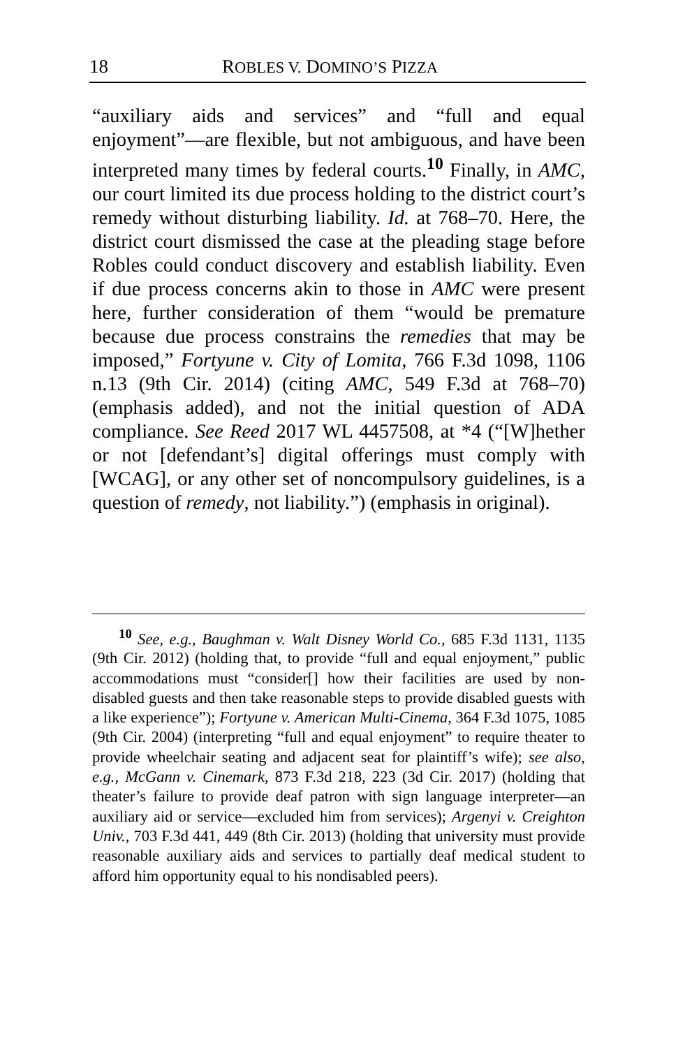18 ROBLES V. DOMINO’S PIZZA
“auxiliary aids and services” and “full and equal enjoyment”—are flexible, but not ambiguous, and have been interpreted many times by federal courts.<sup>10</sup> Finally, in AMC, our court limited its due process holding to the district court’s remedy without disturbing liability. Id. at 768–70. Here, the district court dismissed the case at the pleading stage before Robles could conduct discovery and establish liability. Even if due process concerns akin to those in AMC were present here, further consideration of them “would be premature because due process constrains the remedies that may be imposed,” Fortyune v. City of Lomita, 766 F.3d 1098, 1106 n.13 (9th Cir. 2014) (citing AMC, 549 F.3d at 768–70) (emphasis added), and not the initial question of ADA compliance. See Reed 2017 WL 4457508, at *4 (“[W]hether or not [defendant’s] digital offerings must comply with [WCAG], or any other set of noncompulsory guidelines, is a question of remedy, not liability.”) (emphasis in original).
<sup>10</sup> See, e.g., Baughman v. Walt Disney World Co., 685 F.3d 1131, 1135 (9th Cir. 2012) (holding that, to provide “full and equal enjoyment,” public accommodations must “consider[] how their facilities are used by non-disabled guests and then take reasonable steps to provide disabled guests with a like experience”); Fortyune v. American Multi-Cinema, 364 F.3d 1075, 1085 (9th Cir. 2004) (interpreting “full and equal enjoyment” to require theater to provide wheelchair seating and adjacent seat for plaintiff’s wife); see also, e.g., McGann v. Cinemark, 873 F.3d 218, 223 (3d Cir. 2017) (holding that theater’s failure to provide deaf patron with sign language interpreter—an auxiliary aid or service—excluded him from services); Argenyi v. Creighton Univ., 703 F.3d 441, 449 (8th Cir. 2013) (holding that university must provide reasonable auxiliary aids and services to partially deaf medical student to afford him opportunity equal to his nondisabled peers).